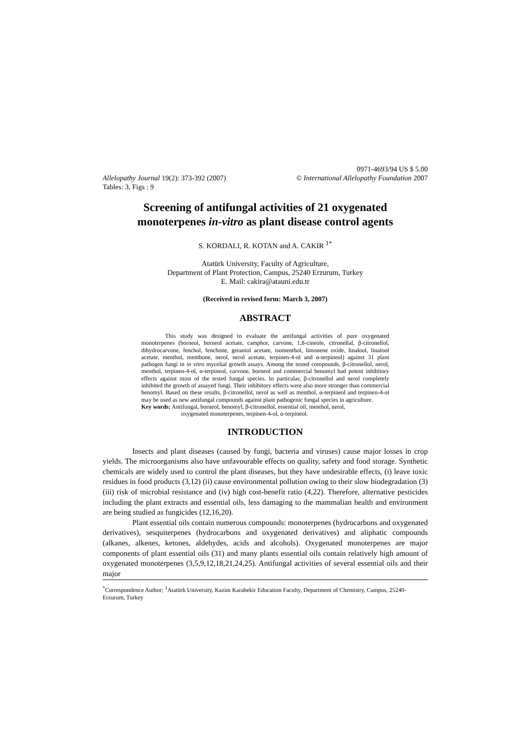0971-4693/94 US $ 5.00
Allelopathy Journal 19(2): 373-392 (2007) © International Allelopathy Foundation 2007
Tables: 3, Figs : 9
Screening of antifungal activities of 21 oxygenated
monoterpenes in-vitro as plant disease control agents
S. KORDALI, R. KOTAN and A. CAKIR <sup>1*</sup>
Atatürk University, Faculty of Agriculture,
Department of Plant Protection, Campus, 25240 Erzurum, Turkey
E. Mail: cakira@atauni.edu.tr
(Received in revised form: March 3, 2007)
ABSTRACT
This study was designed to evaluate the antifungal activities of pure oxygenated monoterpenes (borneol, borneol acetate, camphor, carvone, 1,8-cineole, citronellal, β-citronellol, dihydrocarvone, fenchol, fenchone, geraniol acetate, isomenthol, limonene oxide, linalool, linalool acetate, menthol, menthone, nerol, nerol acetate, terpinen-4-ol and α-terpineol) against 31 plant pathogen fungi in in vitro mycelial growth assays. Among the tested compounds, β-citronellol, nerol, menthol, terpinen-4-ol, α-terpineol, carvone, borneol and commercial benomyl had potent inhibitory effects against most of the tested fungal species. In particular, β-citronellol and nerol completely inhibited the growth of assayed fungi. Their inhibitory effects were also more stronger than commercial benomyl. Based on these results, β-citronellol, nerol as well as menthol, α-terpineol and terpinen-4-ol may be used as new antifungal compounds against plant pathogenic fungal species in agriculture.
Key words: Antifungal, borneol, benomyl, β-citronellol, essential oil, menthol, nerol,
oxygenated monoterpenes, terpinen-4-ol, α-terpineol.
INTRODUCTION
Insects and plant diseases (caused by fungi, bacteria and viruses) cause major losses in crop yields. The microorganisms also have unfavourable effects on quality, safety and food storage. Synthetic chemicals are widely used to control the plant diseases, but they have undesirable effects, (i) leave toxic residues in food products (3,12) (ii) cause environmental pollution owing to their slow biodegradation (3) (iii) risk of microbial resistance and (iv) high cost-benefit ratio (4,22). Therefore, alternative pesticides including the plant extracts and essential oils, less damaging to the mammalian health and environment are being studied as fungicides (12,16,20).
Plant essential oils contain numerous compounds: monoterpenes (hydrocarbons and oxygenated derivatives), sesquiterpenes (hydrocarbons and oxygenated derivatives) and aliphatic compounds (alkanes, alkenes, ketones, aldehydes, acids and alcohols). Oxygenated monoterpenes are major components of plant essential oils (31) and many plants essential oils contain relatively high amount of oxygenated monoterpenes (3,5,9,12,18,21,24,25). Antifungal activities of several essential oils and their major
<sup>*</sup> Correspondence Author; <sup>1</sup>Atatürk University, Kazim Karabekir Education Faculty, Department of Chemistry, Campus, 25240-Erzurum, Turkey